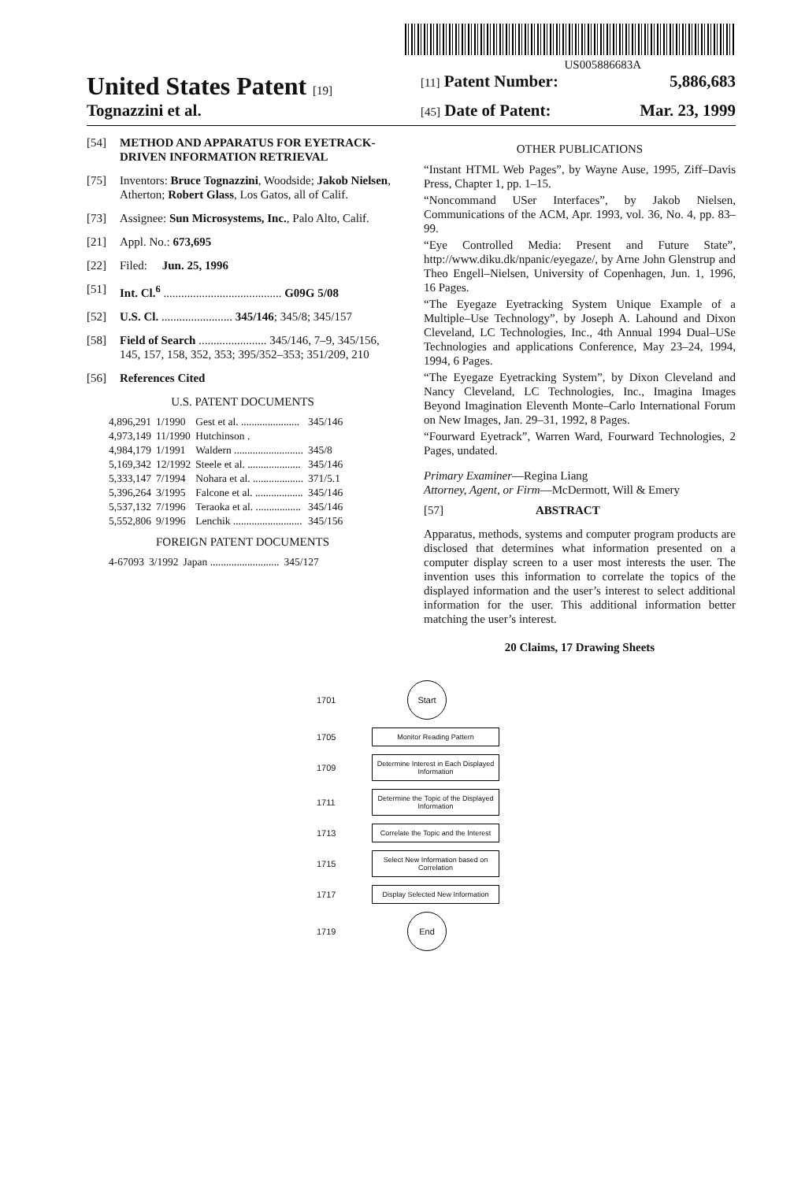US005886683A
United States Patent [19] [11] Patent Number: 5,886,683
Tognazzini et al. [45] Date of Patent: Mar. 23, 1999
[54] METHOD AND APPARATUS FOR EYETRACK-DRIVEN INFORMATION RETRIEVAL
[75] Inventors: Bruce Tognazzini, Woodside; Jakob Nielsen, Atherton; Robert Glass, Los Gatos, all of Calif.
[73] Assignee: Sun Microsystems, Inc., Palo Alto, Calif.
[21] Appl. No.: 673,695
[22] Filed: Jun. 25, 1996
[51] Int. Cl.<sup>6</sup> ........................................ G09G 5/08
[52] U.S. Cl. ........................ 345/146; 345/8; 345/157
[58] Field of Search ....................... 345/146, 7–9, 345/156, 145, 157, 158, 352, 353; 395/352–353; 351/209, 210
[56] References Cited
U.S. PATENT DOCUMENTS
| 4,896,291 | 1/1990 | Gest et al. ...................... | 345/146 |
| 4,973,149 | 11/1990 | Hutchinson . | |
| 4,984,179 | 1/1991 | Waldern .......................... | 345/8 |
| 5,169,342 | 12/1992 | Steele et al. .................... | 345/146 |
| 5,333,147 | 7/1994 | Nohara et al. ................... | 371/5.1 |
| 5,396,264 | 3/1995 | Falcone et al. .................. | 345/146 |
| 5,537,132 | 7/1996 | Teraoka et al. ................. | 345/146 |
| 5,552,806 | 9/1996 | Lenchik .......................... | 345/156 |
FOREIGN PATENT DOCUMENTS
| 4-67093 | 3/1992 | Japan .......................... | 345/127 |
OTHER PUBLICATIONS
“Instant HTML Web Pages”, by Wayne Ause, 1995, Ziff–Davis Press, Chapter 1, pp. 1–15.
“Noncommand USer Interfaces”, by Jakob Nielsen, Communications of the ACM, Apr. 1993, vol. 36, No. 4, pp. 83–99.
“Eye Controlled Media: Present and Future State”, http://www.diku.dk/npanic/eyegaze/, by Arne John Glenstrup and Theo Engell–Nielsen, University of Copenhagen, Jun. 1, 1996, 16 Pages.
“The Eyegaze Eyetracking System Unique Example of a Multiple–Use Technology”, by Joseph A. Lahound and Dixon Cleveland, LC Technologies, Inc., 4th Annual 1994 Dual–USe Technologies and applications Conference, May 23–24, 1994, 1994, 6 Pages.
“The Eyegaze Eyetracking System”, by Dixon Cleveland and Nancy Cleveland, LC Technologies, Inc., Imagina Images Beyond Imagination Eleventh Monte–Carlo International Forum on New Images, Jan. 29–31, 1992, 8 Pages.
“Fourward Eyetrack”, Warren Ward, Fourward Technologies, 2 Pages, undated.
Primary Examiner—Regina Liang
Attorney, Agent, or Firm—McDermott, Will & Emery
[57] ABSTRACT
Apparatus, methods, systems and computer program products are disclosed that determines what information presented on a computer display screen to a user most interests the user. The invention uses this information to correlate the topics of the displayed information and the user’s interest to select additional information for the user. This additional information better matching the user’s interest.
20 Claims, 17 Drawing Sheets
1701 Start
1705 Monitor Reading Pattern
1709 Determine Interest in Each Displayed Information
1711 Determine the Topic of the Displayed Information
1713 Correlate the Topic and the Interest
1715 Select New Information based on Correlation
1717 Display Selected New Information
1719 End